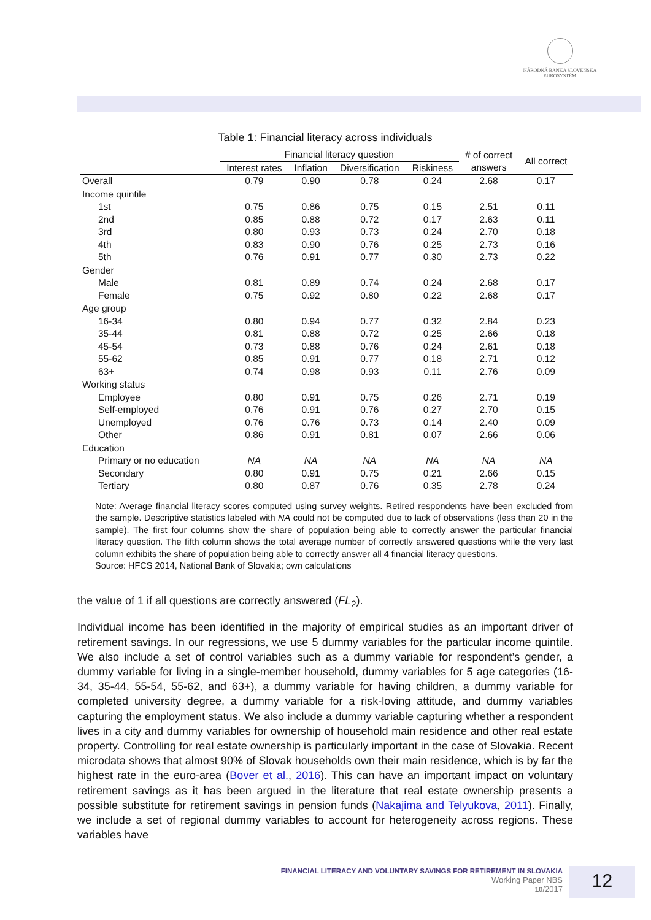NÁRODNÁ BANKA SLOVENSKA
EUROSYSTÉM
Table 1: Financial literacy across individuals
| | Financial literacy question | | | | # of correct answers | All correct |
| --- | --- | --- | --- | --- | --- | --- |
| | Interest rates | Inflation | Diversification | Riskiness | | |
| Overall | 0.79 | 0.90 | 0.78 | 0.24 | 2.68 | 0.17 |
| Income quintile | | | | | | |
| 1st | 0.75 | 0.86 | 0.75 | 0.15 | 2.51 | 0.11 |
| 2nd | 0.85 | 0.88 | 0.72 | 0.17 | 2.63 | 0.11 |
| 3rd | 0.80 | 0.93 | 0.73 | 0.24 | 2.70 | 0.18 |
| 4th | 0.83 | 0.90 | 0.76 | 0.25 | 2.73 | 0.16 |
| 5th | 0.76 | 0.91 | 0.77 | 0.30 | 2.73 | 0.22 |
| Gender | | | | | | |
| Male | 0.81 | 0.89 | 0.74 | 0.24 | 2.68 | 0.17 |
| Female | 0.75 | 0.92 | 0.80 | 0.22 | 2.68 | 0.17 |
| Age group | | | | | | |
| 16-34 | 0.80 | 0.94 | 0.77 | 0.32 | 2.84 | 0.23 |
| 35-44 | 0.81 | 0.88 | 0.72 | 0.25 | 2.66 | 0.18 |
| 45-54 | 0.73 | 0.88 | 0.76 | 0.24 | 2.61 | 0.18 |
| 55-62 | 0.85 | 0.91 | 0.77 | 0.18 | 2.71 | 0.12 |
| 63+ | 0.74 | 0.98 | 0.93 | 0.11 | 2.76 | 0.09 |
| Working status | | | | | | |
| Employee | 0.80 | 0.91 | 0.75 | 0.26 | 2.71 | 0.19 |
| Self-employed | 0.76 | 0.91 | 0.76 | 0.27 | 2.70 | 0.15 |
| Unemployed | 0.76 | 0.76 | 0.73 | 0.14 | 2.40 | 0.09 |
| Other | 0.86 | 0.91 | 0.81 | 0.07 | 2.66 | 0.06 |
| Education | | | | | | |
| Primary or no education | NA | NA | NA | NA | NA | NA |
| Secondary | 0.80 | 0.91 | 0.75 | 0.21 | 2.66 | 0.15 |
| Tertiary | 0.80 | 0.87 | 0.76 | 0.35 | 2.78 | 0.24 |
Note: Average financial literacy scores computed using survey weights. Retired respondents have been excluded from the sample. Descriptive statistics labeled with NA could not be computed due to lack of observations (less than 20 in the sample). The first four columns show the share of population being able to correctly answer the particular financial literacy question. The fifth column shows the total average number of correctly answered questions while the very last column exhibits the share of population being able to correctly answer all 4 financial literacy questions.
Source: HFCS 2014, National Bank of Slovakia; own calculations
the value of 1 if all questions are correctly answered (FL<sub>2</sub>).
Individual income has been identified in the majority of empirical studies as an important driver of retirement savings. In our regressions, we use 5 dummy variables for the particular income quintile. We also include a set of control variables such as a dummy variable for respondent’s gender, a dummy variable for living in a single-member household, dummy variables for 5 age categories (16-34, 35-44, 55-54, 55-62, and 63+), a dummy variable for having children, a dummy variable for completed university degree, a dummy variable for a risk-loving attitude, and dummy variables capturing the employment status. We also include a dummy variable capturing whether a respondent lives in a city and dummy variables for ownership of household main residence and other real estate property. Controlling for real estate ownership is particularly important in the case of Slovakia. Recent microdata shows that almost 90% of Slovak households own their main residence, which is by far the highest rate in the euro-area (Bover et al., 2016). This can have an important impact on voluntary retirement savings as it has been argued in the literature that real estate ownership presents a possible substitute for retirement savings in pension funds (Nakajima and Telyukova, 2011). Finally, we include a set of regional dummy variables to account for heterogeneity across regions. These variables have
FINANCIAL LITERACY AND VOLUNTARY SAVINGS FOR RETIREMENT IN SLOVAKIA
Working Paper NBS
10/2017
12